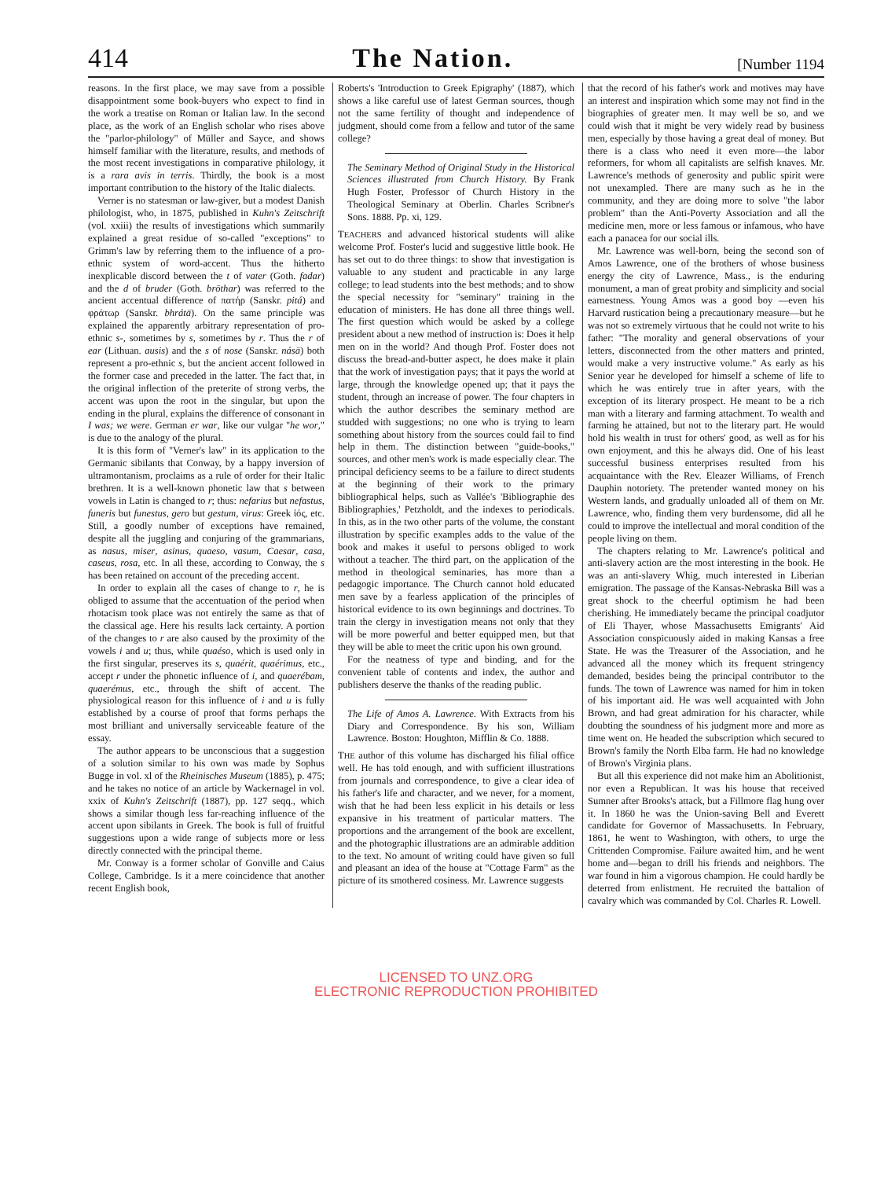414 The Nation. [Number 1194
reasons. In the first place, we may save from a possible disappointment some book-buyers who expect to find in the work a treatise on Roman or Italian law. In the second place, as the work of an English scholar who rises above the "parlor-philology" of Müller and Sayce, and shows himself familiar with the literature, results, and methods of the most recent investigations in comparative philology, it is a rara avis in terris. Thirdly, the book is a most important contribution to the history of the Italic dialects.
Verner is no statesman or law-giver, but a modest Danish philologist, who, in 1875, published in Kuhn's Zeitschrift (vol. xxiii) the results of investigations which summarily explained a great residue of so-called "exceptions" to Grimm's law by referring them to the influence of a pro-ethnic system of word-accent. Thus the hitherto inexplicable discord between the t of vater (Goth. fadar) and the d of bruder (Goth. brōthar) was referred to the ancient accentual difference of πατήρ (Sanskr. pitá) and φράτωρ (Sanskr. bhrátā). On the same principle was explained the apparently arbitrary representation of pro-ethnic s-, sometimes by s, sometimes by r. Thus the r of ear (Lithuan. ausis) and the s of nose (Sanskr. násā) both represent a pro-ethnic s, but the ancient accent followed in the former case and preceded in the latter. The fact that, in the original inflection of the preterite of strong verbs, the accent was upon the root in the singular, but upon the ending in the plural, explains the difference of consonant in I was; we were. German er war, like our vulgar "he wor," is due to the analogy of the plural.
It is this form of "Verner's law" in its application to the Germanic sibilants that Conway, by a happy inversion of ultramontanism, proclaims as a rule of order for their Italic brethren. It is a well-known phonetic law that s between vowels in Latin is changed to r; thus: nefarius but nefastus, funeris but funestus, gero but gestum, virus: Greek ἰός, etc. Still, a goodly number of exceptions have remained, despite all the juggling and conjuring of the grammarians, as nasus, miser, asinus, quaeso, vasum, Caesar, casa, caseus, rosa, etc. In all these, according to Conway, the s has been retained on account of the preceding accent.
In order to explain all the cases of change to r, he is obliged to assume that the accentuation of the period when rhotacism took place was not entirely the same as that of the classical age. Here his results lack certainty. A portion of the changes to r are also caused by the proximity of the vowels i and u; thus, while quaéso, which is used only in the first singular, preserves its s, quaérit, quaérimus, etc., accept r under the phonetic influence of i, and quaerébam, quaerémus, etc., through the shift of accent. The physiological reason for this influence of i and u is fully established by a course of proof that forms perhaps the most brilliant and universally serviceable feature of the essay.
The author appears to be unconscious that a suggestion of a solution similar to his own was made by Sophus Bugge in vol. xl of the Rheinisches Museum (1885), p. 475; and he takes no notice of an article by Wackernagel in vol. xxix of Kuhn's Zeitschrift (1887), pp. 127 seqq., which shows a similar though less far-reaching influence of the accent upon sibilants in Greek. The book is full of fruitful suggestions upon a wide range of subjects more or less directly connected with the principal theme.
Mr. Conway is a former scholar of Gonville and Caius College, Cambridge. Is it a mere coincidence that another recent English book,
Roberts's 'Introduction to Greek Epigraphy' (1887), which shows a like careful use of latest German sources, though not the same fertility of thought and independence of judgment, should come from a fellow and tutor of the same college?
The Seminary Method of Original Study in the Historical Sciences illustrated from Church History. By Frank Hugh Foster, Professor of Church History in the Theological Seminary at Oberlin. Charles Scribner's Sons. 1888. Pp. xi, 129.
TEACHERS and advanced historical students will alike welcome Prof. Foster's lucid and suggestive little book. He has set out to do three things: to show that investigation is valuable to any student and practicable in any large college; to lead students into the best methods; and to show the special necessity for "seminary" training in the education of ministers. He has done all three things well. The first question which would be asked by a college president about a new method of instruction is: Does it help men on in the world? And though Prof. Foster does not discuss the bread-and-butter aspect, he does make it plain that the work of investigation pays; that it pays the world at large, through the knowledge opened up; that it pays the student, through an increase of power. The four chapters in which the author describes the seminary method are studded with suggestions; no one who is trying to learn something about history from the sources could fail to find help in them. The distinction between "guide-books," sources, and other men's work is made especially clear. The principal deficiency seems to be a failure to direct students at the beginning of their work to the primary bibliographical helps, such as Vallée's 'Bibliographie des Bibliographies,' Petzholdt, and the indexes to periodicals. In this, as in the two other parts of the volume, the constant illustration by specific examples adds to the value of the book and makes it useful to persons obliged to work without a teacher. The third part, on the application of the method in theological seminaries, has more than a pedagogic importance. The Church cannot hold educated men save by a fearless application of the principles of historical evidence to its own beginnings and doctrines. To train the clergy in investigation means not only that they will be more powerful and better equipped men, but that they will be able to meet the critic upon his own ground.
For the neatness of type and binding, and for the convenient table of contents and index, the author and publishers deserve the thanks of the reading public.
The Life of Amos A. Lawrence. With Extracts from his Diary and Correspondence. By his son, William Lawrence. Boston: Houghton, Mifflin & Co. 1888.
THE author of this volume has discharged his filial office well. He has told enough, and with sufficient illustrations from journals and correspondence, to give a clear idea of his father's life and character, and we never, for a moment, wish that he had been less explicit in his details or less expansive in his treatment of particular matters. The proportions and the arrangement of the book are excellent, and the photographic illustrations are an admirable addition to the text. No amount of writing could have given so full and pleasant an idea of the house at "Cottage Farm" as the picture of its smothered cosiness. Mr. Lawrence suggests
that the record of his father's work and motives may have an interest and inspiration which some may not find in the biographies of greater men. It may well be so, and we could wish that it might be very widely read by business men, especially by those having a great deal of money. But there is a class who need it even more—the labor reformers, for whom all capitalists are selfish knaves. Mr. Lawrence's methods of generosity and public spirit were not unexampled. There are many such as he in the community, and they are doing more to solve "the labor problem" than the Anti-Poverty Association and all the medicine men, more or less famous or infamous, who have each a panacea for our social ills.
Mr. Lawrence was well-born, being the second son of Amos Lawrence, one of the brothers of whose business energy the city of Lawrence, Mass., is the enduring monument, a man of great probity and simplicity and social earnestness. Young Amos was a good boy —even his Harvard rustication being a precautionary measure—but he was not so extremely virtuous that he could not write to his father: "The morality and general observations of your letters, disconnected from the other matters and printed, would make a very instructive volume." As early as his Senior year he developed for himself a scheme of life to which he was entirely true in after years, with the exception of its literary prospect. He meant to be a rich man with a literary and farming attachment. To wealth and farming he attained, but not to the literary part. He would hold his wealth in trust for others' good, as well as for his own enjoyment, and this he always did. One of his least successful business enterprises resulted from his acquaintance with the Rev. Eleazer Williams, of French Dauphin notoriety. The pretender wanted money on his Western lands, and gradually unloaded all of them on Mr. Lawrence, who, finding them very burdensome, did all he could to improve the intellectual and moral condition of the people living on them.
The chapters relating to Mr. Lawrence's political and anti-slavery action are the most interesting in the book. He was an anti-slavery Whig, much interested in Liberian emigration. The passage of the Kansas-Nebraska Bill was a great shock to the cheerful optimism he had been cherishing. He immediately became the principal coadjutor of Eli Thayer, whose Massachusetts Emigrants' Aid Association conspicuously aided in making Kansas a free State. He was the Treasurer of the Association, and he advanced all the money which its frequent stringency demanded, besides being the principal contributor to the funds. The town of Lawrence was named for him in token of his important aid. He was well acquainted with John Brown, and had great admiration for his character, while doubting the soundness of his judgment more and more as time went on. He headed the subscription which secured to Brown's family the North Elba farm. He had no knowledge of Brown's Virginia plans.
But all this experience did not make him an Abolitionist, nor even a Republican. It was his house that received Sumner after Brooks's attack, but a Fillmore flag hung over it. In 1860 he was the Union-saving Bell and Everett candidate for Governor of Massachusetts. In February, 1861, he went to Washington, with others, to urge the Crittenden Compromise. Failure awaited him, and he went home and—began to drill his friends and neighbors. The war found in him a vigorous champion. He could hardly be deterred from enlistment. He recruited the battalion of cavalry which was commanded by Col. Charles R. Lowell.
LICENSED TO UNZ.ORG
ELECTRONIC REPRODUCTION PROHIBITED